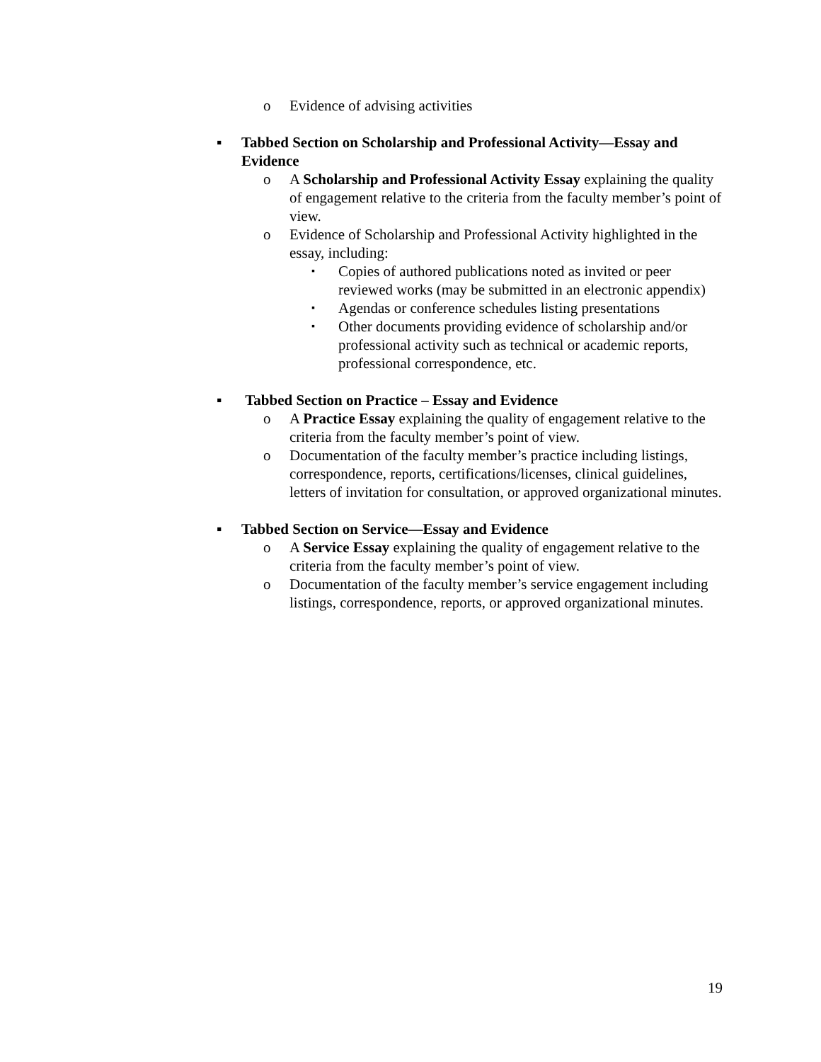o Evidence of advising activities
▪ Tabbed Section on Scholarship and Professional Activity—Essay and Evidence
o A Scholarship and Professional Activity Essay explaining the quality of engagement relative to the criteria from the faculty member’s point of view.
o Evidence of Scholarship and Professional Activity highlighted in the essay, including:
▪ Copies of authored publications noted as invited or peer reviewed works (may be submitted in an electronic appendix)
▪ Agendas or conference schedules listing presentations
▪ Other documents providing evidence of scholarship and/or professional activity such as technical or academic reports, professional correspondence, etc.
▪ Tabbed Section on Practice – Essay and Evidence
o A Practice Essay explaining the quality of engagement relative to the criteria from the faculty member’s point of view.
o Documentation of the faculty member’s practice including listings, correspondence, reports, certifications/licenses, clinical guidelines, letters of invitation for consultation, or approved organizational minutes.
▪ Tabbed Section on Service—Essay and Evidence
o A Service Essay explaining the quality of engagement relative to the criteria from the faculty member’s point of view.
o Documentation of the faculty member’s service engagement including listings, correspondence, reports, or approved organizational minutes.
19